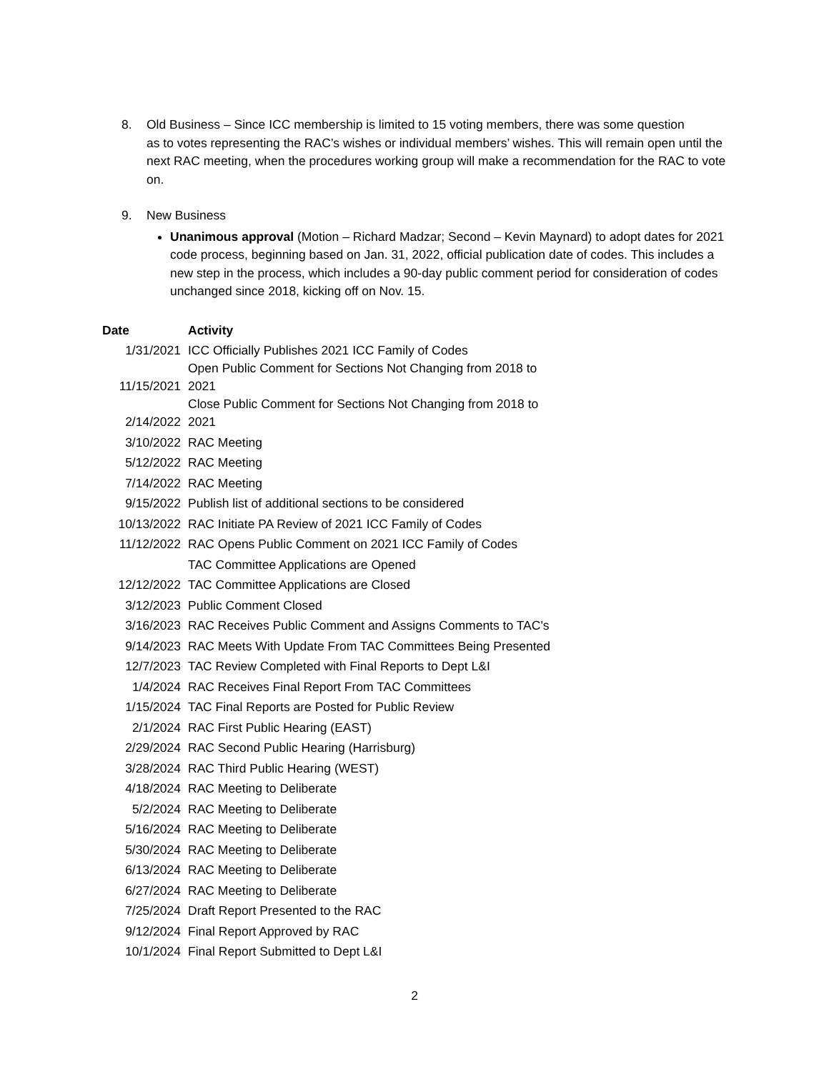8. Old Business – Since ICC membership is limited to 15 voting members, there was some question
as to votes representing the RAC’s wishes or individual members’ wishes. This will remain open until the next RAC meeting, when the procedures working group will make a recommendation for the RAC to vote on.
9. New Business
Unanimous approval (Motion – Richard Madzar; Second – Kevin Maynard) to adopt dates for 2021 code process, beginning based on Jan. 31, 2022, official publication date of codes. This includes a new step in the process, which includes a 90-day public comment period for consideration of codes unchanged since 2018, kicking off on Nov. 15.
| Date | Activity |
| --- | --- |
| 1/31/2021 | ICC Officially Publishes 2021 ICC Family of Codes |
| 11/15/2021 | Open Public Comment for Sections Not Changing from 2018 to 2021 |
| 2/14/2022 | Close Public Comment for Sections Not Changing from 2018 to 2021 |
| 3/10/2022 | RAC Meeting |
| 5/12/2022 | RAC Meeting |
| 7/14/2022 | RAC Meeting |
| 9/15/2022 | Publish list of additional sections to be considered |
| 10/13/2022 | RAC Initiate PA Review of 2021 ICC Family of Codes |
| 11/12/2022 | RAC Opens Public Comment on 2021 ICC Family of Codes |
| | TAC Committee Applications are Opened |
| 12/12/2022 | TAC Committee Applications are Closed |
| 3/12/2023 | Public Comment Closed |
| 3/16/2023 | RAC Receives Public Comment and Assigns Comments to TAC's |
| 9/14/2023 | RAC Meets With Update From TAC Committees Being Presented |
| 12/7/2023 | TAC Review Completed with Final Reports to Dept L&I |
| 1/4/2024 | RAC Receives Final Report From TAC Committees |
| 1/15/2024 | TAC Final Reports are Posted for Public Review |
| 2/1/2024 | RAC First Public Hearing (EAST) |
| 2/29/2024 | RAC Second Public Hearing (Harrisburg) |
| 3/28/2024 | RAC Third Public Hearing (WEST) |
| 4/18/2024 | RAC Meeting to Deliberate |
| 5/2/2024 | RAC Meeting to Deliberate |
| 5/16/2024 | RAC Meeting to Deliberate |
| 5/30/2024 | RAC Meeting to Deliberate |
| 6/13/2024 | RAC Meeting to Deliberate |
| 6/27/2024 | RAC Meeting to Deliberate |
| 7/25/2024 | Draft Report Presented to the RAC |
| 9/12/2024 | Final Report Approved by RAC |
| 10/1/2024 | Final Report Submitted to Dept L&I |
2